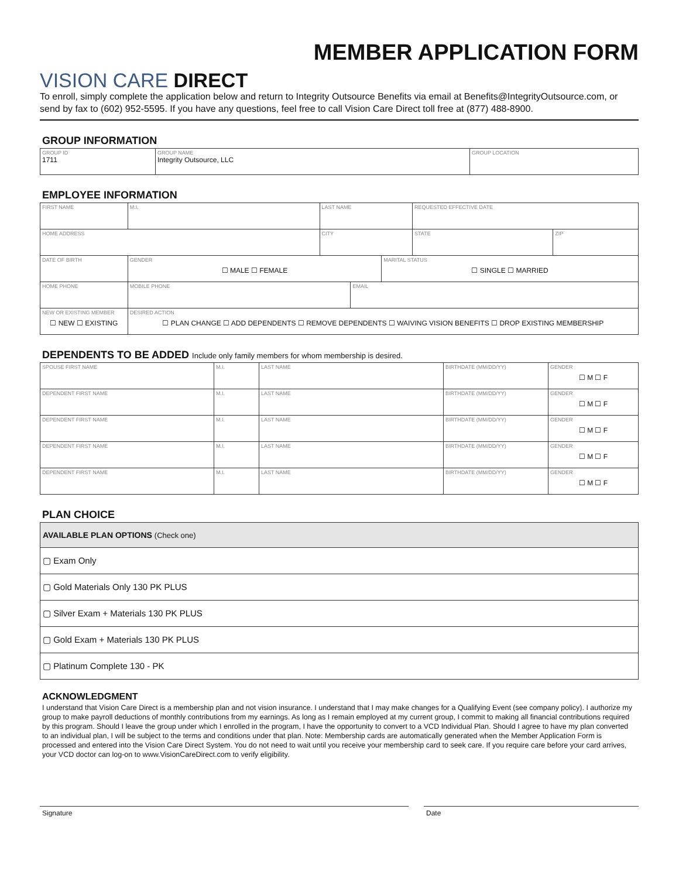VISION CARE DIRECT
MEMBER APPLICATION FORM
To enroll, simply complete the application below and return to Integrity Outsource Benefits via email at Benefits@IntegrityOutsource.com, or send by fax to (602) 952-5595. If you have any questions, feel free to call Vision Care Direct toll free at (877) 488-8900.
GROUP INFORMATION
| GROUP ID 1711 | GROUP NAME Integrity Outsource, LLC | GROUP LOCATION |
EMPLOYEE INFORMATION
| FIRST NAME | | M.I. | LAST NAME | | | REQUESTED EFFECTIVE DATE | |
| HOME ADDRESS | | | CITY | | | STATE | ZIP |
| DATE OF BIRTH | | GENDER ☐ MALE ☐ FEMALE | | | MARITAL STATUS ☐ SINGLE ☐ MARRIED | | |
| HOME PHONE | MOBILE PHONE | | | EMAIL | | | |
| NEW OR EXISTING MEMBER ☐ NEW ☐ EXISTING | DESIRED ACTION ☐ PLAN CHANGE ☐ ADD DEPENDENTS ☐ REMOVE DEPENDENTS ☐ WAIVING VISION BENEFITS ☐ DROP EXISTING MEMBERSHIP | | | | | | |
DEPENDENTS TO BE ADDED Include only family members for whom membership is desired.
| SPOUSE FIRST NAME | M.I. | LAST NAME | BIRTHDATE (MM/DD/YY) | GENDER ☐ M ☐ F |
| DEPENDENT FIRST NAME | M.I. | LAST NAME | BIRTHDATE (MM/DD/YY) | GENDER ☐ M ☐ F |
| DEPENDENT FIRST NAME | M.I. | LAST NAME | BIRTHDATE (MM/DD/YY) | GENDER ☐ M ☐ F |
| DEPENDENT FIRST NAME | M.I. | LAST NAME | BIRTHDATE (MM/DD/YY) | GENDER ☐ M ☐ F |
| DEPENDENT FIRST NAME | M.I. | LAST NAME | BIRTHDATE (MM/DD/YY) | GENDER ☐ M ☐ F |
PLAN CHOICE
| AVAILABLE PLAN OPTIONS (Check one) |
| --- |
| ▢ Exam Only |
| ▢ Gold Materials Only 130 PK PLUS |
| ▢ Silver Exam + Materials 130 PK PLUS |
| ▢ Gold Exam + Materials 130 PK PLUS |
| ▢ Platinum Complete 130 - PK |
ACKNOWLEDGMENT
I understand that Vision Care Direct is a membership plan and not vision insurance. I understand that I may make changes for a Qualifying Event (see company policy). I authorize my group to make payroll deductions of monthly contributions from my earnings. As long as I remain employed at my current group, I commit to making all financial contributions required by this program. Should I leave the group under which I enrolled in the program, I have the opportunity to convert to a VCD Individual Plan. Should I agree to have my plan converted to an individual plan, I will be subject to the terms and conditions under that plan. Note: Membership cards are automatically generated when the Member Application Form is processed and entered into the Vision Care Direct System. You do not need to wait until you receive your membership card to seek care. If you require care before your card arrives, your VCD doctor can log-on to www.VisionCareDirect.com to verify eligibility.
Signature Date